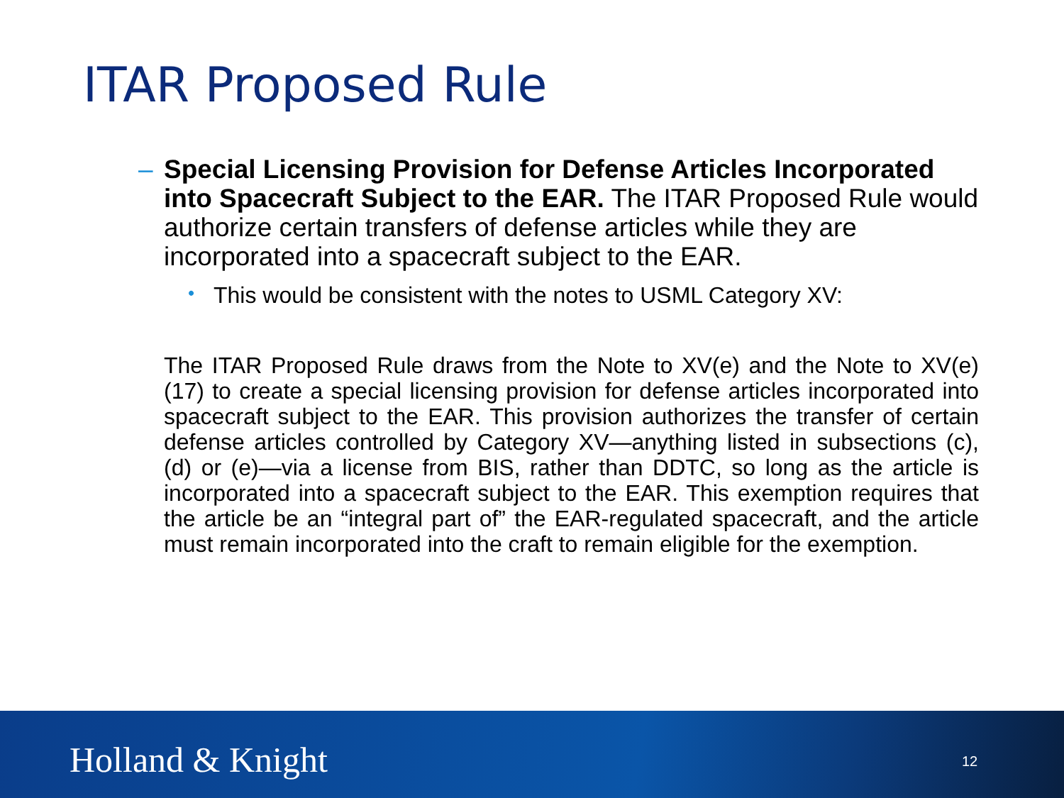ITAR Proposed Rule
– Special Licensing Provision for Defense Articles Incorporated into Spacecraft Subject to the EAR. The ITAR Proposed Rule would authorize certain transfers of defense articles while they are incorporated into a spacecraft subject to the EAR.
• This would be consistent with the notes to USML Category XV:
The ITAR Proposed Rule draws from the Note to XV(e) and the Note to XV(e)(17) to create a special licensing provision for defense articles incorporated into spacecraft subject to the EAR. This provision authorizes the transfer of certain defense articles controlled by Category XV—anything listed in subsections (c), (d) or (e)—via a license from BIS, rather than DDTC, so long as the article is incorporated into a spacecraft subject to the EAR. This exemption requires that the article be an “integral part of” the EAR-regulated spacecraft, and the article must remain incorporated into the craft to remain eligible for the exemption.
Holland & Knight 12